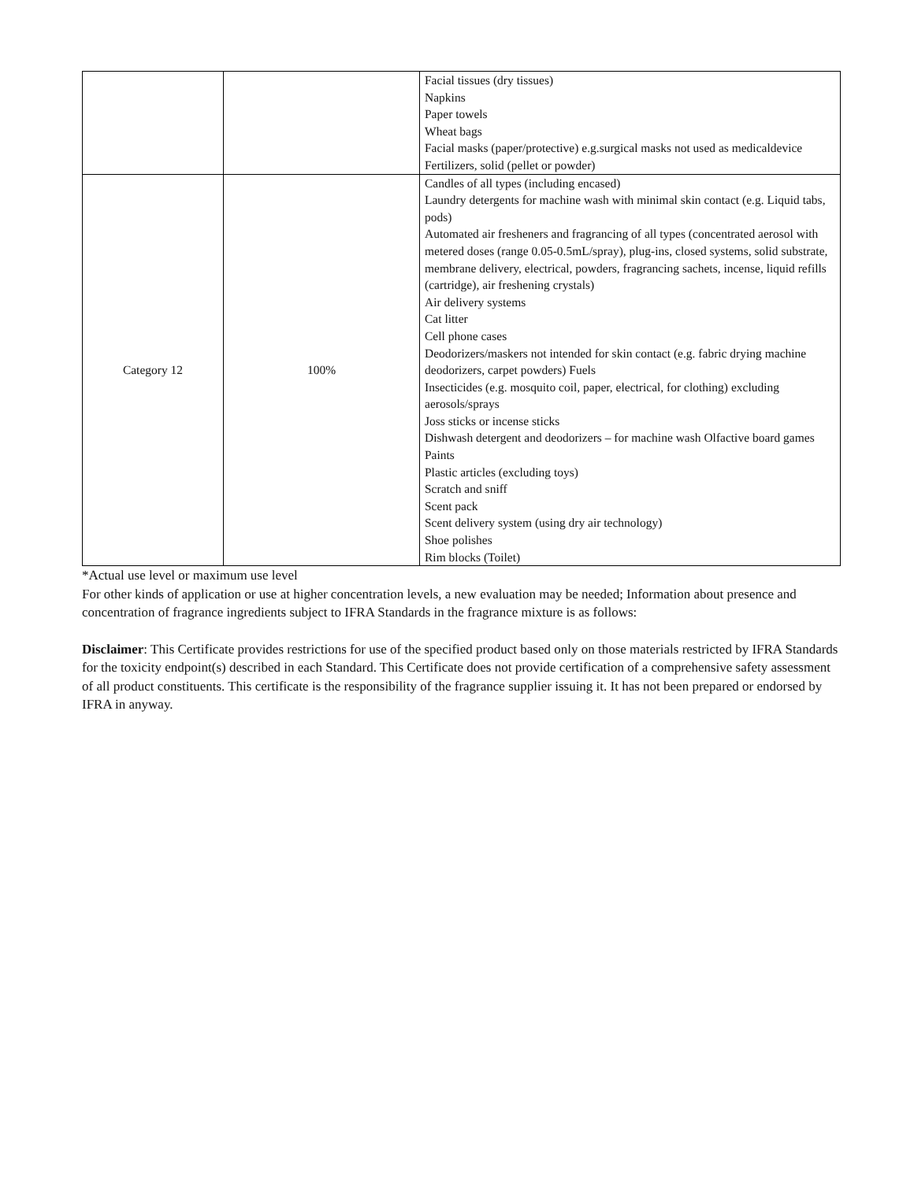| | | Facial tissues (dry tissues) Napkins Paper towels Wheat bags Facial masks (paper/protective) e.g.surgical masks not used as medicaldevice Fertilizers, solid (pellet or powder) |
| Category 12 | 100% | Candles of all types (including encased) Laundry detergents for machine wash with minimal skin contact (e.g. Liquid tabs, pods) Automated air fresheners and fragrancing of all types (concentrated aerosol with metered doses (range 0.05-0.5mL/spray), plug-ins, closed systems, solid substrate, membrane delivery, electrical, powders, fragrancing sachets, incense, liquid refills (cartridge), air freshening crystals) Air delivery systems Cat litter Cell phone cases Deodorizers/maskers not intended for skin contact (e.g. fabric drying machine deodorizers, carpet powders) Fuels Insecticides (e.g. mosquito coil, paper, electrical, for clothing) excluding aerosols/sprays Joss sticks or incense sticks Dishwash detergent and deodorizers – for machine wash Olfactive board games Paints Plastic articles (excluding toys) Scratch and sniff Scent pack Scent delivery system (using dry air technology) Shoe polishes Rim blocks (Toilet) |
*Actual use level or maximum use level
For other kinds of application or use at higher concentration levels, a new evaluation may be needed; Information about presence and concentration of fragrance ingredients subject to IFRA Standards in the fragrance mixture is as follows:
Disclaimer: This Certificate provides restrictions for use of the specified product based only on those materials restricted by IFRA Standards for the toxicity endpoint(s) described in each Standard. This Certificate does not provide certification of a comprehensive safety assessment of all product constituents. This certificate is the responsibility of the fragrance supplier issuing it. It has not been prepared or endorsed by IFRA in anyway.